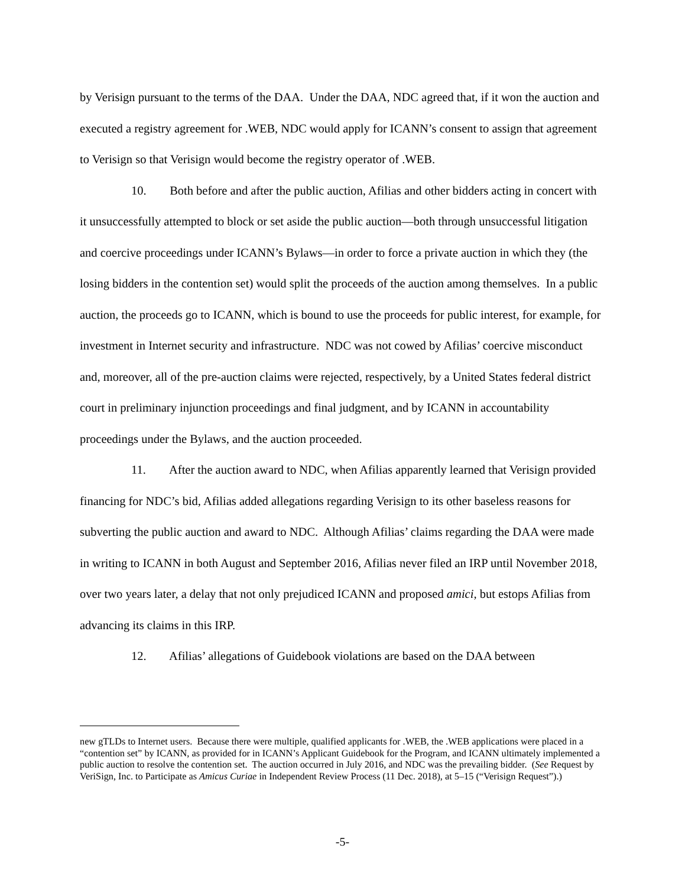by Verisign pursuant to the terms of the DAA. Under the DAA, NDC agreed that, if it won the auction and executed a registry agreement for .WEB, NDC would apply for ICANN’s consent to assign that agreement to Verisign so that Verisign would become the registry operator of .WEB.
10. Both before and after the public auction, Afilias and other bidders acting in concert with it unsuccessfully attempted to block or set aside the public auction—both through unsuccessful litigation and coercive proceedings under ICANN’s Bylaws—in order to force a private auction in which they (the losing bidders in the contention set) would split the proceeds of the auction among themselves. In a public auction, the proceeds go to ICANN, which is bound to use the proceeds for public interest, for example, for investment in Internet security and infrastructure. NDC was not cowed by Afilias’ coercive misconduct and, moreover, all of the pre-auction claims were rejected, respectively, by a United States federal district court in preliminary injunction proceedings and final judgment, and by ICANN in accountability proceedings under the Bylaws, and the auction proceeded.
11. After the auction award to NDC, when Afilias apparently learned that Verisign provided financing for NDC’s bid, Afilias added allegations regarding Verisign to its other baseless reasons for subverting the public auction and award to NDC. Although Afilias’ claims regarding the DAA were made in writing to ICANN in both August and September 2016, Afilias never filed an IRP until November 2018, over two years later, a delay that not only prejudiced ICANN and proposed amici, but estops Afilias from advancing its claims in this IRP.
12. Afilias’ allegations of Guidebook violations are based on the DAA between
new gTLDs to Internet users. Because there were multiple, qualified applicants for .WEB, the .WEB applications were placed in a “contention set” by ICANN, as provided for in ICANN’s Applicant Guidebook for the Program, and ICANN ultimately implemented a public auction to resolve the contention set. The auction occurred in July 2016, and NDC was the prevailing bidder. (See Request by VeriSign, Inc. to Participate as Amicus Curiae in Independent Review Process (11 Dec. 2018), at 5–15 (“Verisign Request”).)
-5-